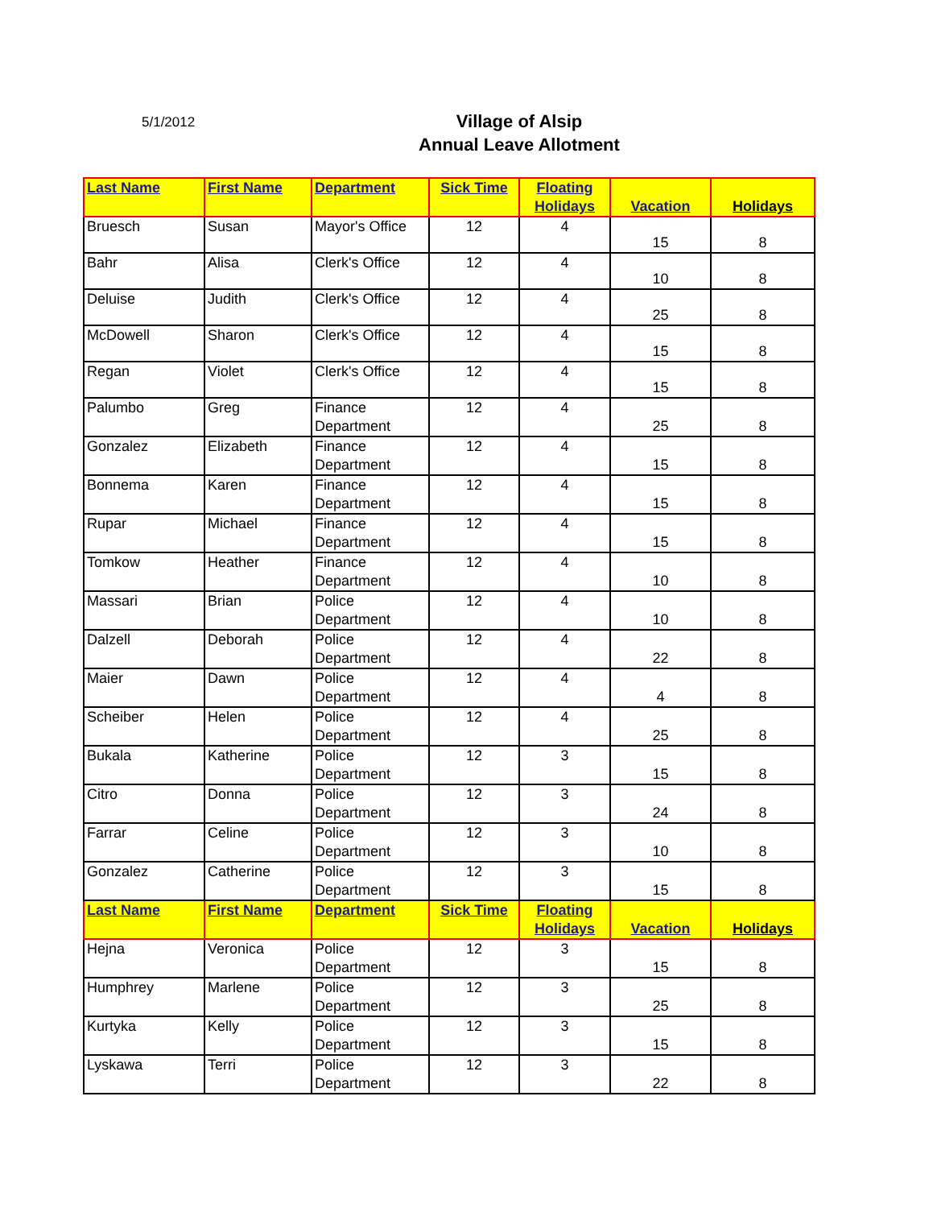5/1/2012
Village of Alsip
Annual Leave Allotment
| Last Name | First Name | Department | Sick Time | Floating Holidays | Vacation | Holidays |
| --- | --- | --- | --- | --- | --- | --- |
| Bruesch | Susan | Mayor's Office | 12 | 4 | 15 | 8 |
| Bahr | Alisa | Clerk's Office | 12 | 4 | 10 | 8 |
| Deluise | Judith | Clerk's Office | 12 | 4 | 25 | 8 |
| McDowell | Sharon | Clerk's Office | 12 | 4 | 15 | 8 |
| Regan | Violet | Clerk's Office | 12 | 4 | 15 | 8 |
| Palumbo | Greg | Finance Department | 12 | 4 | 25 | 8 |
| Gonzalez | Elizabeth | Finance Department | 12 | 4 | 15 | 8 |
| Bonnema | Karen | Finance Department | 12 | 4 | 15 | 8 |
| Rupar | Michael | Finance Department | 12 | 4 | 15 | 8 |
| Tomkow | Heather | Finance Department | 12 | 4 | 10 | 8 |
| Massari | Brian | Police Department | 12 | 4 | 10 | 8 |
| Dalzell | Deborah | Police Department | 12 | 4 | 22 | 8 |
| Maier | Dawn | Police Department | 12 | 4 | 4 | 8 |
| Scheiber | Helen | Police Department | 12 | 4 | 25 | 8 |
| Bukala | Katherine | Police Department | 12 | 3 | 15 | 8 |
| Citro | Donna | Police Department | 12 | 3 | 24 | 8 |
| Farrar | Celine | Police Department | 12 | 3 | 10 | 8 |
| Gonzalez | Catherine | Police Department | 12 | 3 | 15 | 8 |
| Last Name | First Name | Department | Sick Time | Floating Holidays | Vacation | Holidays |
| Hejna | Veronica | Police Department | 12 | 3 | 15 | 8 |
| Humphrey | Marlene | Police Department | 12 | 3 | 25 | 8 |
| Kurtyka | Kelly | Police Department | 12 | 3 | 15 | 8 |
| Lyskawa | Terri | Police Department | 12 | 3 | 22 | 8 |